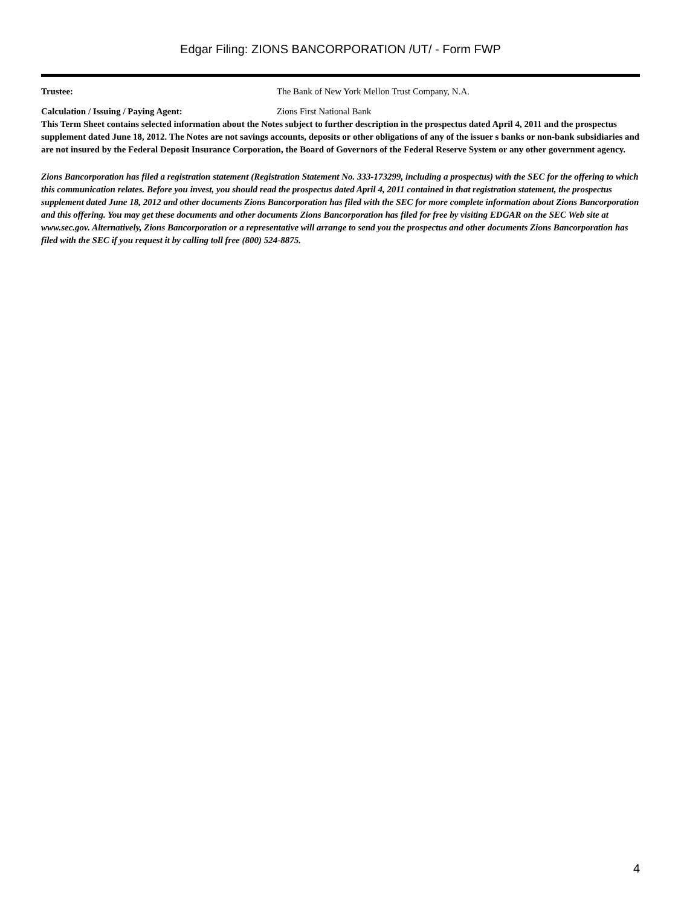Edgar Filing: ZIONS BANCORPORATION /UT/ - Form FWP
| Trustee: | The Bank of New York Mellon Trust Company, N.A. |
| Calculation / Issuing / Paying Agent: | Zions First National Bank |
This Term Sheet contains selected information about the Notes subject to further description in the prospectus dated April 4, 2011 and the prospectus supplement dated June 18, 2012. The Notes are not savings accounts, deposits or other obligations of any of the issuer s banks or non-bank subsidiaries and are not insured by the Federal Deposit Insurance Corporation, the Board of Governors of the Federal Reserve System or any other government agency.
Zions Bancorporation has filed a registration statement (Registration Statement No. 333-173299, including a prospectus) with the SEC for the offering to which this communication relates. Before you invest, you should read the prospectus dated April 4, 2011 contained in that registration statement, the prospectus supplement dated June 18, 2012 and other documents Zions Bancorporation has filed with the SEC for more complete information about Zions Bancorporation and this offering. You may get these documents and other documents Zions Bancorporation has filed for free by visiting EDGAR on the SEC Web site at www.sec.gov. Alternatively, Zions Bancorporation or a representative will arrange to send you the prospectus and other documents Zions Bancorporation has filed with the SEC if you request it by calling toll free (800) 524-8875.
4